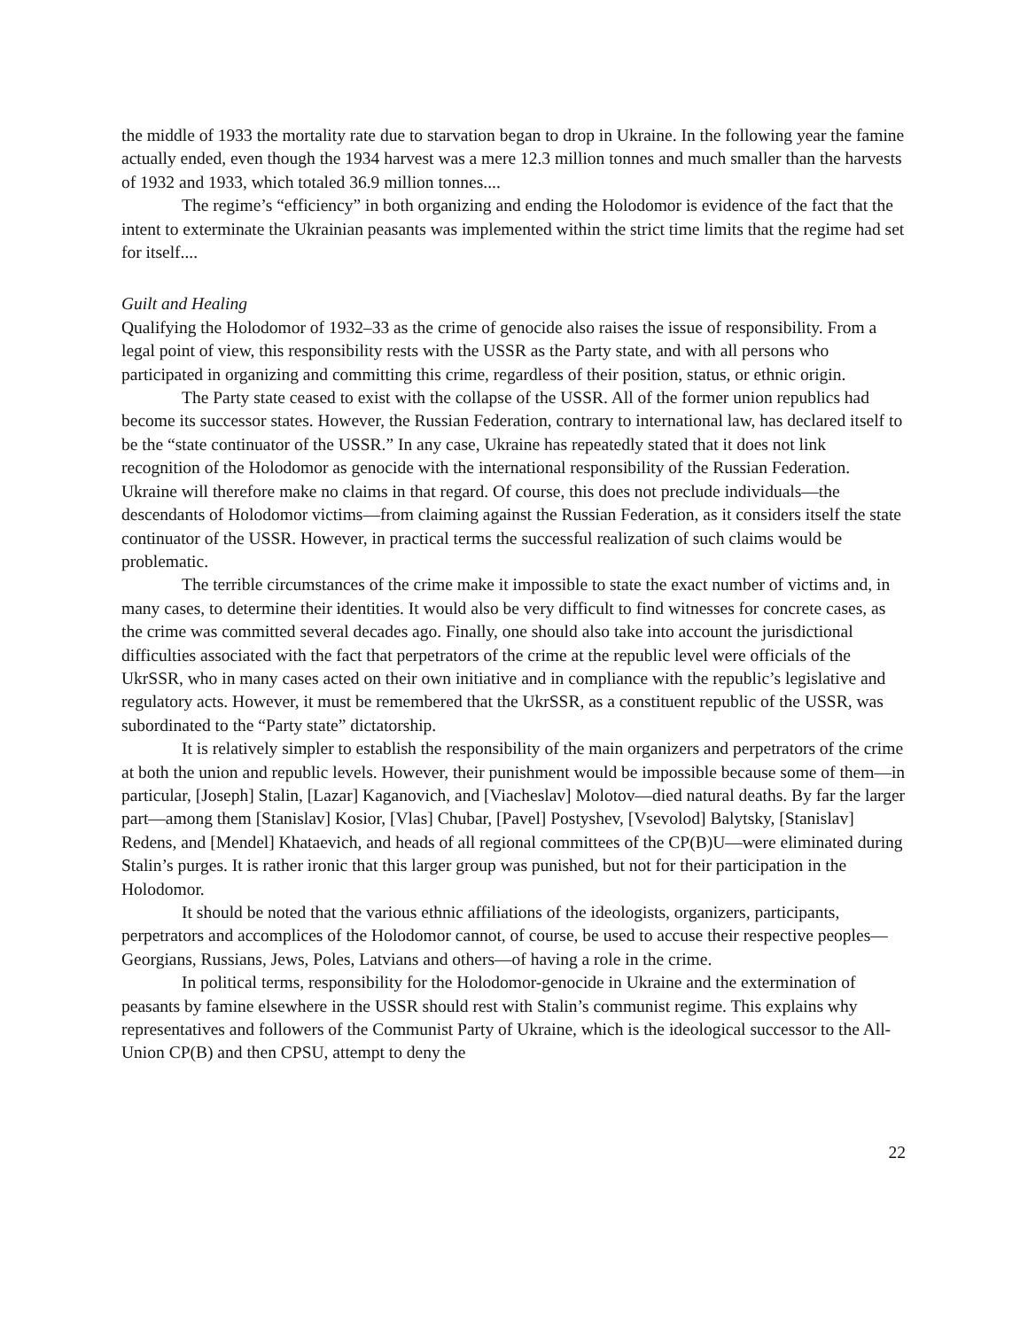the middle of 1933 the mortality rate due to starvation began to drop in Ukraine. In the following year the famine actually ended, even though the 1934 harvest was a mere 12.3 million tonnes and much smaller than the harvests of 1932 and 1933, which totaled 36.9 million tonnes....
The regime’s “efficiency” in both organizing and ending the Holodomor is evidence of the fact that the intent to exterminate the Ukrainian peasants was implemented within the strict time limits that the regime had set for itself....
Guilt and Healing
Qualifying the Holodomor of 1932–33 as the crime of genocide also raises the issue of responsibility. From a legal point of view, this responsibility rests with the USSR as the Party state, and with all persons who participated in organizing and committing this crime, regardless of their position, status, or ethnic origin.
The Party state ceased to exist with the collapse of the USSR. All of the former union republics had become its successor states. However, the Russian Federation, contrary to international law, has declared itself to be the “state continuator of the USSR.” In any case, Ukraine has repeatedly stated that it does not link recognition of the Holodomor as genocide with the international responsibility of the Russian Federation. Ukraine will therefore make no claims in that regard. Of course, this does not preclude individuals—the descendants of Holodomor victims—from claiming against the Russian Federation, as it considers itself the state continuator of the USSR. However, in practical terms the successful realization of such claims would be problematic.
The terrible circumstances of the crime make it impossible to state the exact number of victims and, in many cases, to determine their identities. It would also be very difficult to find witnesses for concrete cases, as the crime was committed several decades ago. Finally, one should also take into account the jurisdictional difficulties associated with the fact that perpetrators of the crime at the republic level were officials of the UkrSSR, who in many cases acted on their own initiative and in compliance with the republic’s legislative and regulatory acts. However, it must be remembered that the UkrSSR, as a constituent republic of the USSR, was subordinated to the “Party state” dictatorship.
It is relatively simpler to establish the responsibility of the main organizers and perpetrators of the crime at both the union and republic levels. However, their punishment would be impossible because some of them—in particular, [Joseph] Stalin, [Lazar] Kaganovich, and [Viacheslav] Molotov—died natural deaths. By far the larger part—among them [Stanislav] Kosior, [Vlas] Chubar, [Pavel] Postyshev, [Vsevolod] Balytsky, [Stanislav] Redens, and [Mendel] Khataevich, and heads of all regional committees of the CP(B)U—were eliminated during Stalin’s purges. It is rather ironic that this larger group was punished, but not for their participation in the Holodomor.
It should be noted that the various ethnic affiliations of the ideologists, organizers, participants, perpetrators and accomplices of the Holodomor cannot, of course, be used to accuse their respective peoples—Georgians, Russians, Jews, Poles, Latvians and others—of having a role in the crime.
In political terms, responsibility for the Holodomor-genocide in Ukraine and the extermination of peasants by famine elsewhere in the USSR should rest with Stalin’s communist regime. This explains why representatives and followers of the Communist Party of Ukraine, which is the ideological successor to the All-Union CP(B) and then CPSU, attempt to deny the
22